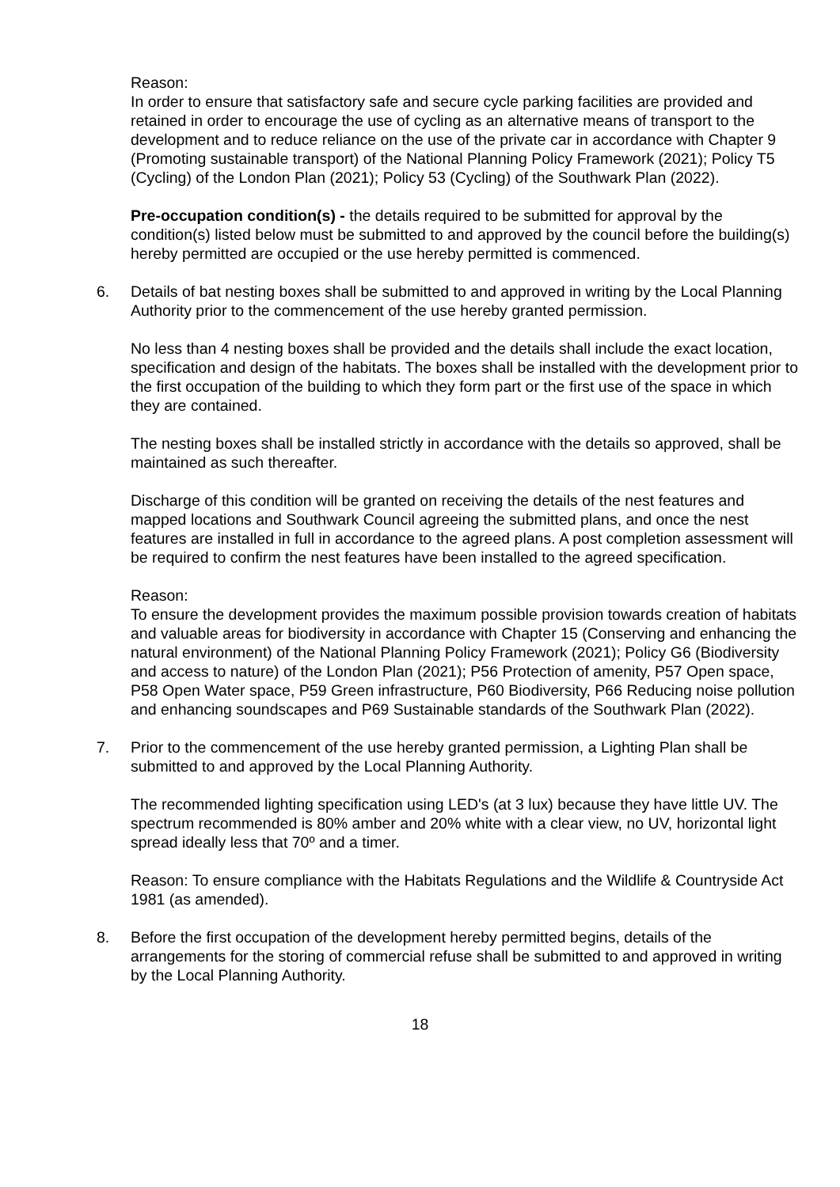Reason:
In order to ensure that satisfactory safe and secure cycle parking facilities are provided and retained in order to encourage the use of cycling as an alternative means of transport to the development and to reduce reliance on the use of the private car in accordance with Chapter 9 (Promoting sustainable transport) of the National Planning Policy Framework (2021); Policy T5 (Cycling) of the London Plan (2021); Policy 53 (Cycling) of the Southwark Plan (2022).
Pre-occupation condition(s) - the details required to be submitted for approval by the condition(s) listed below must be submitted to and approved by the council before the building(s) hereby permitted are occupied or the use hereby permitted is commenced.
6.
Details of bat nesting boxes shall be submitted to and approved in writing by the Local Planning Authority prior to the commencement of the use hereby granted permission.
No less than 4 nesting boxes shall be provided and the details shall include the exact location, specification and design of the habitats. The boxes shall be installed with the development prior to the first occupation of the building to which they form part or the first use of the space in which they are contained.
The nesting boxes shall be installed strictly in accordance with the details so approved, shall be maintained as such thereafter.
Discharge of this condition will be granted on receiving the details of the nest features and mapped locations and Southwark Council agreeing the submitted plans, and once the nest features are installed in full in accordance to the agreed plans. A post completion assessment will be required to confirm the nest features have been installed to the agreed specification.
Reason:
To ensure the development provides the maximum possible provision towards creation of habitats and valuable areas for biodiversity in accordance with Chapter 15 (Conserving and enhancing the natural environment) of the National Planning Policy Framework (2021); Policy G6 (Biodiversity and access to nature) of the London Plan (2021); P56 Protection of amenity, P57 Open space, P58 Open Water space, P59 Green infrastructure, P60 Biodiversity, P66 Reducing noise pollution and enhancing soundscapes and P69 Sustainable standards of the Southwark Plan (2022).
7.
Prior to the commencement of the use hereby granted permission, a Lighting Plan shall be submitted to and approved by the Local Planning Authority.
The recommended lighting specification using LED's (at 3 lux) because they have little UV. The spectrum recommended is 80% amber and 20% white with a clear view, no UV, horizontal light spread ideally less that 70º and a timer.
Reason: To ensure compliance with the Habitats Regulations and the Wildlife & Countryside Act 1981 (as amended).
8.
Before the first occupation of the development hereby permitted begins, details of the arrangements for the storing of commercial refuse shall be submitted to and approved in writing by the Local Planning Authority.
18